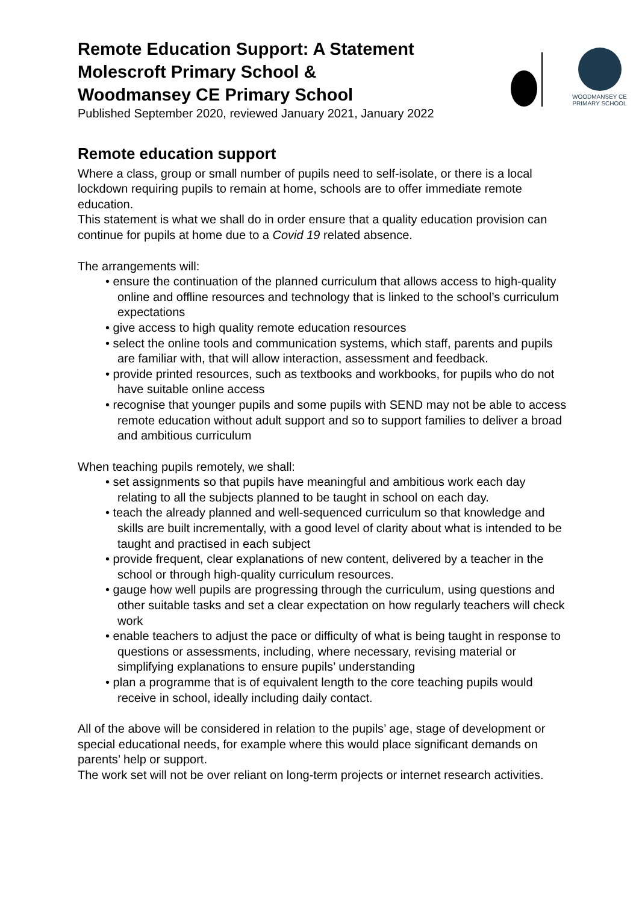Remote Education Support: A Statement
Molescroft Primary School &
Woodmansey CE Primary School
Published September 2020, reviewed January 2021, January 2022
WOODMANSEY CE
PRIMARY SCHOOL
Remote education support
Where a class, group or small number of pupils need to self-isolate, or there is a local lockdown requiring pupils to remain at home, schools are to offer immediate remote education.
This statement is what we shall do in order ensure that a quality education provision can continue for pupils at home due to a Covid 19 related absence.
The arrangements will:
• ensure the continuation of the planned curriculum that allows access to high-quality online and offline resources and technology that is linked to the school’s curriculum expectations
• give access to high quality remote education resources
• select the online tools and communication systems, which staff, parents and pupils are familiar with, that will allow interaction, assessment and feedback.
• provide printed resources, such as textbooks and workbooks, for pupils who do not have suitable online access
• recognise that younger pupils and some pupils with SEND may not be able to access remote education without adult support and so to support families to deliver a broad and ambitious curriculum
When teaching pupils remotely, we shall:
• set assignments so that pupils have meaningful and ambitious work each day relating to all the subjects planned to be taught in school on each day.
• teach the already planned and well-sequenced curriculum so that knowledge and skills are built incrementally, with a good level of clarity about what is intended to be taught and practised in each subject
• provide frequent, clear explanations of new content, delivered by a teacher in the school or through high-quality curriculum resources.
• gauge how well pupils are progressing through the curriculum, using questions and other suitable tasks and set a clear expectation on how regularly teachers will check work
• enable teachers to adjust the pace or difficulty of what is being taught in response to questions or assessments, including, where necessary, revising material or simplifying explanations to ensure pupils’ understanding
• plan a programme that is of equivalent length to the core teaching pupils would receive in school, ideally including daily contact.
All of the above will be considered in relation to the pupils’ age, stage of development or special educational needs, for example where this would place significant demands on parents’ help or support.
The work set will not be over reliant on long-term projects or internet research activities.